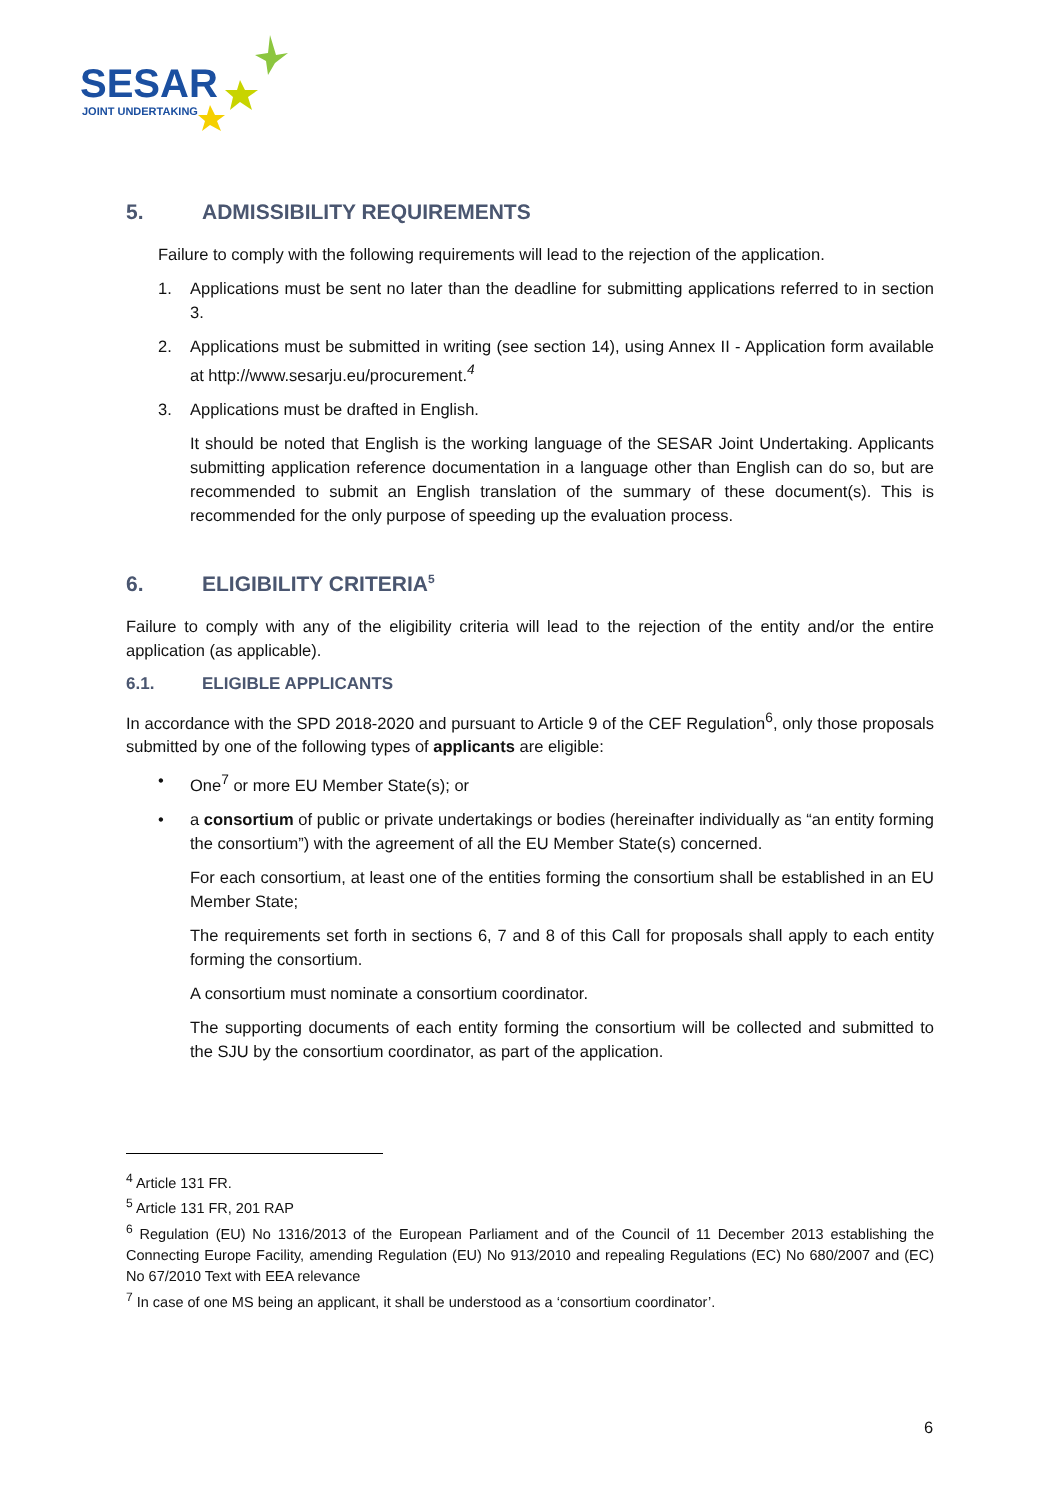SESAR
JOINT UNDERTAKING
5. ADMISSIBILITY REQUIREMENTS
Failure to comply with the following requirements will lead to the rejection of the application.
1. Applications must be sent no later than the deadline for submitting applications referred to in section 3.
2. Applications must be submitted in writing (see section 14), using Annex II - Application form available at http://www.sesarju.eu/procurement.<sup>4</sup>
3. Applications must be drafted in English.
It should be noted that English is the working language of the SESAR Joint Undertaking. Applicants submitting application reference documentation in a language other than English can do so, but are recommended to submit an English translation of the summary of these document(s). This is recommended for the only purpose of speeding up the evaluation process.
6. ELIGIBILITY CRITERIA<sup>5</sup>
Failure to comply with any of the eligibility criteria will lead to the rejection of the entity and/or the entire application (as applicable).
6.1. ELIGIBLE APPLICANTS
In accordance with the SPD 2018-2020 and pursuant to Article 9 of the CEF Regulation<sup>6</sup>, only those proposals submitted by one of the following types of applicants are eligible:
• One<sup>7</sup> or more EU Member State(s); or
• a consortium of public or private undertakings or bodies (hereinafter individually as “an entity forming the consortium”) with the agreement of all the EU Member State(s) concerned.
For each consortium, at least one of the entities forming the consortium shall be established in an EU Member State;
The requirements set forth in sections 6, 7 and 8 of this Call for proposals shall apply to each entity forming the consortium.
A consortium must nominate a consortium coordinator.
The supporting documents of each entity forming the consortium will be collected and submitted to the SJU by the consortium coordinator, as part of the application.
<sup>4</sup> Article 131 FR.
<sup>5</sup> Article 131 FR, 201 RAP
<sup>6</sup> Regulation (EU) No 1316/2013 of the European Parliament and of the Council of 11 December 2013 establishing the Connecting Europe Facility, amending Regulation (EU) No 913/2010 and repealing Regulations (EC) No 680/2007 and (EC) No 67/2010 Text with EEA relevance
<sup>7</sup> In case of one MS being an applicant, it shall be understood as a ‘consortium coordinator’.
6